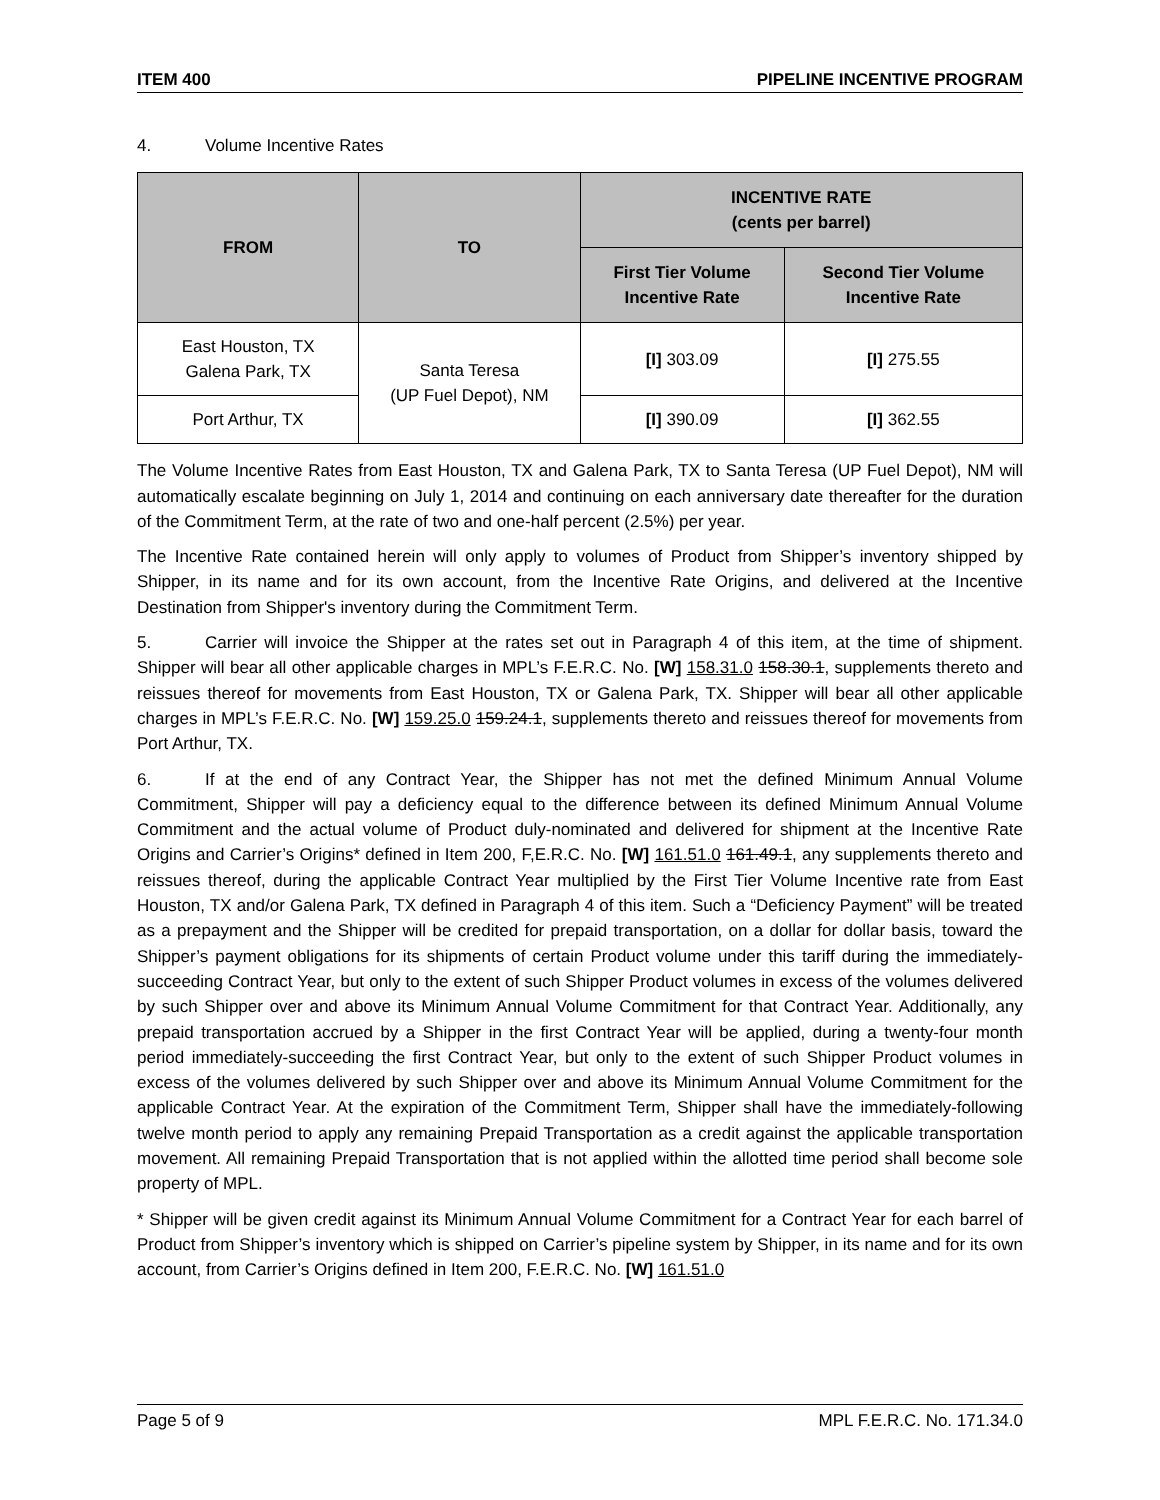ITEM 400 PIPELINE INCENTIVE PROGRAM
4. Volume Incentive Rates
| FROM | TO | INCENTIVE RATE (cents per barrel) | |
| --- | --- | --- | --- |
| | | First Tier Volume Incentive Rate | Second Tier Volume Incentive Rate |
| East Houston, TX Galena Park, TX | Santa Teresa (UP Fuel Depot), NM | [I] 303.09 | [I] 275.55 |
| Port Arthur, TX | | [I] 390.09 | [I] 362.55 |
The Volume Incentive Rates from East Houston, TX and Galena Park, TX to Santa Teresa (UP Fuel Depot), NM will automatically escalate beginning on July 1, 2014 and continuing on each anniversary date thereafter for the duration of the Commitment Term, at the rate of two and one-half percent (2.5%) per year.
The Incentive Rate contained herein will only apply to volumes of Product from Shipper’s inventory shipped by Shipper, in its name and for its own account, from the Incentive Rate Origins, and delivered at the Incentive Destination from Shipper's inventory during the Commitment Term.
5. Carrier will invoice the Shipper at the rates set out in Paragraph 4 of this item, at the time of shipment. Shipper will bear all other applicable charges in MPL’s F.E.R.C. No. [W] 158.31.0 158.30.1, supplements thereto and reissues thereof for movements from East Houston, TX or Galena Park, TX. Shipper will bear all other applicable charges in MPL’s F.E.R.C. No. [W] 159.25.0 159.24.1, supplements thereto and reissues thereof for movements from Port Arthur, TX.
6. If at the end of any Contract Year, the Shipper has not met the defined Minimum Annual Volume Commitment, Shipper will pay a deficiency equal to the difference between its defined Minimum Annual Volume Commitment and the actual volume of Product duly-nominated and delivered for shipment at the Incentive Rate Origins and Carrier’s Origins* defined in Item 200, F,E.R.C. No. [W] 161.51.0 161.49.1, any supplements thereto and reissues thereof, during the applicable Contract Year multiplied by the First Tier Volume Incentive rate from East Houston, TX and/or Galena Park, TX defined in Paragraph 4 of this item. Such a “Deficiency Payment” will be treated as a prepayment and the Shipper will be credited for prepaid transportation, on a dollar for dollar basis, toward the Shipper’s payment obligations for its shipments of certain Product volume under this tariff during the immediately-succeeding Contract Year, but only to the extent of such Shipper Product volumes in excess of the volumes delivered by such Shipper over and above its Minimum Annual Volume Commitment for that Contract Year. Additionally, any prepaid transportation accrued by a Shipper in the first Contract Year will be applied, during a twenty-four month period immediately-succeeding the first Contract Year, but only to the extent of such Shipper Product volumes in excess of the volumes delivered by such Shipper over and above its Minimum Annual Volume Commitment for the applicable Contract Year. At the expiration of the Commitment Term, Shipper shall have the immediately-following twelve month period to apply any remaining Prepaid Transportation as a credit against the applicable transportation movement. All remaining Prepaid Transportation that is not applied within the allotted time period shall become sole property of MPL.
* Shipper will be given credit against its Minimum Annual Volume Commitment for a Contract Year for each barrel of Product from Shipper’s inventory which is shipped on Carrier’s pipeline system by Shipper, in its name and for its own account, from Carrier’s Origins defined in Item 200, F.E.R.C. No. [W] 161.51.0
Page 5 of 9 MPL F.E.R.C. No. 171.34.0